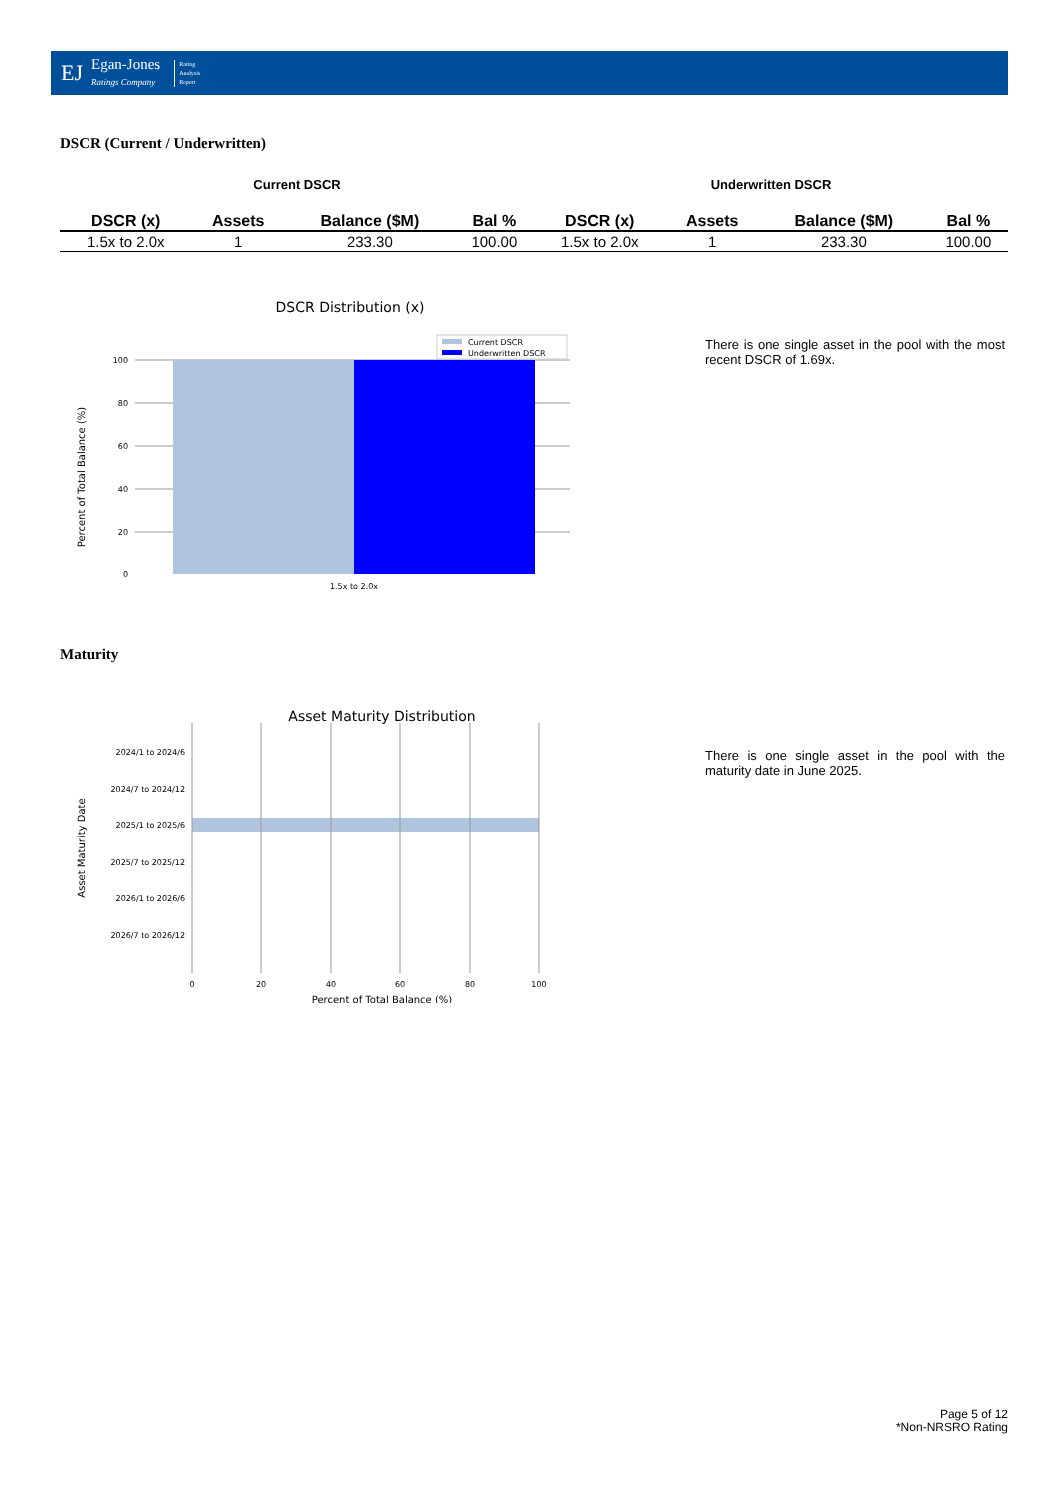EJ Egan-Jones
Ratings Company Rating
Analysis
Report
DSCR (Current / Underwritten)
Current DSCR Underwritten DSCR
| DSCR (x) | Assets | Balance ($M) | Bal % | DSCR (x) | Assets | Balance ($M) | Bal % |
| --- | --- | --- | --- | --- | --- | --- | --- |
| 1.5x to 2.0x | 1 | 233.30 | 100.00 | 1.5x to 2.0x | 1 | 233.30 | 100.00 |
DSCR Distribution (x)
Percent of Total Balance (%)
100
80
60
40
20
0
1.5x to 2.0x
Current DSCR
Underwritten DSCR
There is one single asset in the pool with the most recent DSCR of 1.69x.
Maturity
Asset Maturity Distribution
Asset Maturity Date
2024/1 to 2024/6
2024/7 to 2024/12
2025/1 to 2025/6
2025/7 to 2025/12
2026/1 to 2026/6
2026/7 to 2026/12
0
20
40
60
80
100
Percent of Total Balance (%)
There is one single asset in the pool with the maturity date in June 2025.
Page 5 of 12
*Non-NRSRO Rating